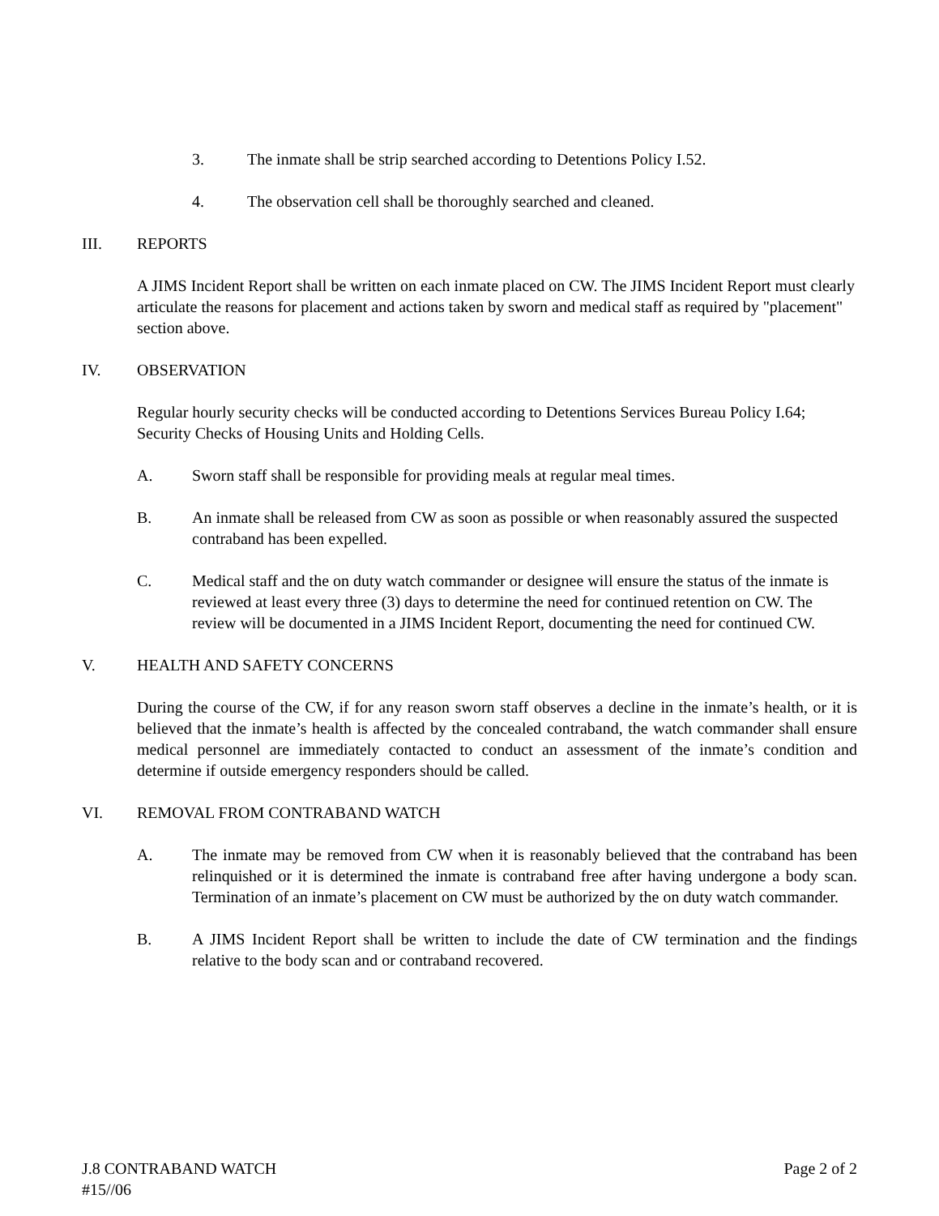3. The inmate shall be strip searched according to Detentions Policy I.52.
4. The observation cell shall be thoroughly searched and cleaned.
III. REPORTS
A JIMS Incident Report shall be written on each inmate placed on CW. The JIMS Incident Report must clearly articulate the reasons for placement and actions taken by sworn and medical staff as required by "placement" section above.
IV. OBSERVATION
Regular hourly security checks will be conducted according to Detentions Services Bureau Policy I.64; Security Checks of Housing Units and Holding Cells.
A. Sworn staff shall be responsible for providing meals at regular meal times.
B. An inmate shall be released from CW as soon as possible or when reasonably assured the suspected contraband has been expelled.
C. Medical staff and the on duty watch commander or designee will ensure the status of the inmate is reviewed at least every three (3) days to determine the need for continued retention on CW. The review will be documented in a JIMS Incident Report, documenting the need for continued CW.
V. HEALTH AND SAFETY CONCERNS
During the course of the CW, if for any reason sworn staff observes a decline in the inmate’s health, or it is believed that the inmate’s health is affected by the concealed contraband, the watch commander shall ensure medical personnel are immediately contacted to conduct an assessment of the inmate’s condition and determine if outside emergency responders should be called.
VI. REMOVAL FROM CONTRABAND WATCH
A. The inmate may be removed from CW when it is reasonably believed that the contraband has been relinquished or it is determined the inmate is contraband free after having undergone a body scan. Termination of an inmate’s placement on CW must be authorized by the on duty watch commander.
B. A JIMS Incident Report shall be written to include the date of CW termination and the findings relative to the body scan and or contraband recovered.
J.8 CONTRABAND WATCH Page 2 of 2
#15//06